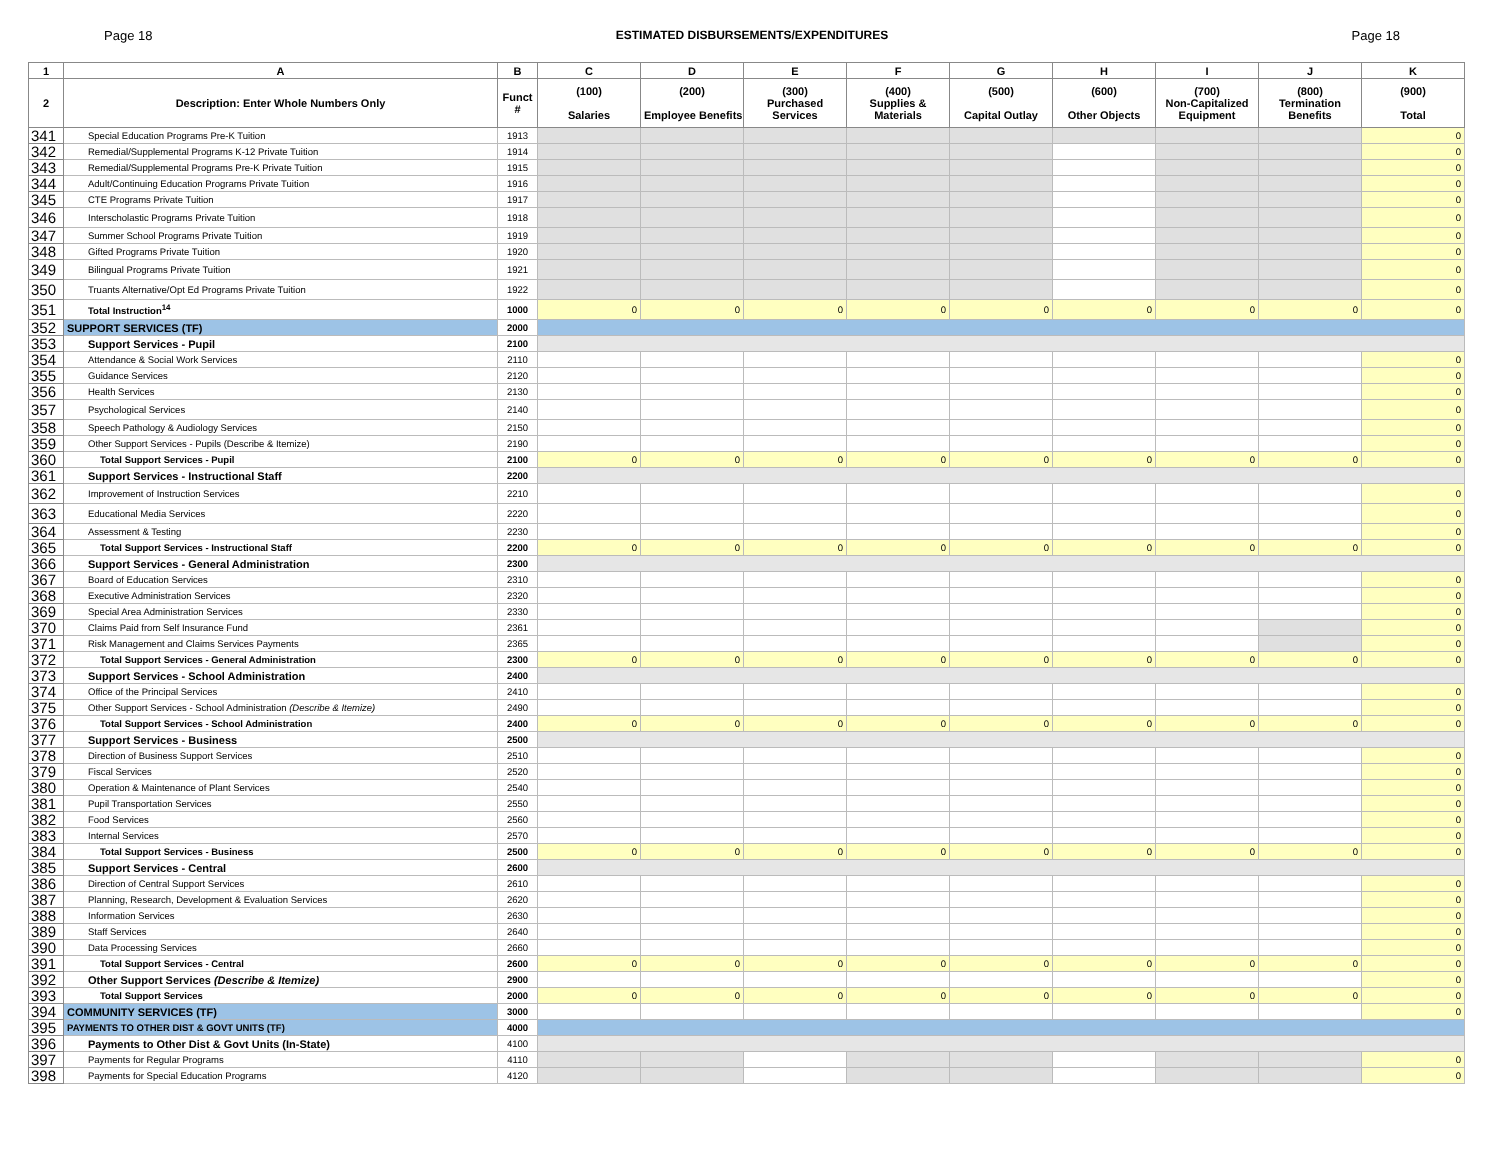Page 18 ESTIMATED DISBURSEMENTS/EXPENDITURES Page 18
| 1 | A | B | C | D | E | F | G | H | I | J | K |
| --- | --- | --- | --- | --- | --- | --- | --- | --- | --- | --- | --- |
| 2 | Description: Enter Whole Numbers Only | Funct # | (100) Salaries | (200) Employee Benefits | (300) Purchased Services | (400) Supplies & Materials | (500) Capital Outlay | (600) Other Objects | (700) Non-Capitalized Equipment | (800) Termination Benefits | (900) Total |
| 341 | Special Education Programs Pre-K Tuition | 1913 | | | | | | | | | 0 |
| 342 | Remedial/Supplemental Programs K-12 Private Tuition | 1914 | | | | | | | | | 0 |
| 343 | Remedial/Supplemental Programs Pre-K Private Tuition | 1915 | | | | | | | | | 0 |
| 344 | Adult/Continuing Education Programs Private Tuition | 1916 | | | | | | | | | 0 |
| 345 | CTE Programs Private Tuition | 1917 | | | | | | | | | 0 |
| 346 | Interscholastic Programs Private Tuition | 1918 | | | | | | | | | 0 |
| 347 | Summer School Programs Private Tuition | 1919 | | | | | | | | | 0 |
| 348 | Gifted Programs Private Tuition | 1920 | | | | | | | | | 0 |
| 349 | Bilingual Programs Private Tuition | 1921 | | | | | | | | | 0 |
| 350 | Truants Alternative/Opt Ed Programs Private Tuition | 1922 | | | | | | | | | 0 |
| 351 | Total Instruction<sup>14</sup> | 1000 | 0 | 0 | 0 | 0 | 0 | 0 | 0 | 0 | 0 |
| 352 | SUPPORT SERVICES (TF) | 2000 | | | | | | | | | |
| 353 | Support Services - Pupil | 2100 | | | | | | | | | |
| 354 | Attendance & Social Work Services | 2110 | | | | | | | | | 0 |
| 355 | Guidance Services | 2120 | | | | | | | | | 0 |
| 356 | Health Services | 2130 | | | | | | | | | 0 |
| 357 | Psychological Services | 2140 | | | | | | | | | 0 |
| 358 | Speech Pathology & Audiology Services | 2150 | | | | | | | | | 0 |
| 359 | Other Support Services - Pupils (Describe & Itemize) | 2190 | | | | | | | | | 0 |
| 360 | Total Support Services - Pupil | 2100 | 0 | 0 | 0 | 0 | 0 | 0 | 0 | 0 | 0 |
| 361 | Support Services - Instructional Staff | 2200 | | | | | | | | | |
| 362 | Improvement of Instruction Services | 2210 | | | | | | | | | 0 |
| 363 | Educational Media Services | 2220 | | | | | | | | | 0 |
| 364 | Assessment & Testing | 2230 | | | | | | | | | 0 |
| 365 | Total Support Services - Instructional Staff | 2200 | 0 | 0 | 0 | 0 | 0 | 0 | 0 | 0 | 0 |
| 366 | Support Services - General Administration | 2300 | | | | | | | | | |
| 367 | Board of Education Services | 2310 | | | | | | | | | 0 |
| 368 | Executive Administration Services | 2320 | | | | | | | | | 0 |
| 369 | Special Area Administration Services | 2330 | | | | | | | | | 0 |
| 370 | Claims Paid from Self Insurance Fund | 2361 | | | | | | | | | 0 |
| 371 | Risk Management and Claims Services Payments | 2365 | | | | | | | | | 0 |
| 372 | Total Support Services - General Administration | 2300 | 0 | 0 | 0 | 0 | 0 | 0 | 0 | 0 | 0 |
| 373 | Support Services - School Administration | 2400 | | | | | | | | | |
| 374 | Office of the Principal Services | 2410 | | | | | | | | | 0 |
| 375 | Other Support Services - School Administration (Describe & Itemize) | 2490 | | | | | | | | | 0 |
| 376 | Total Support Services - School Administration | 2400 | 0 | 0 | 0 | 0 | 0 | 0 | 0 | 0 | 0 |
| 377 | Support Services - Business | 2500 | | | | | | | | | |
| 378 | Direction of Business Support Services | 2510 | | | | | | | | | 0 |
| 379 | Fiscal Services | 2520 | | | | | | | | | 0 |
| 380 | Operation & Maintenance of Plant Services | 2540 | | | | | | | | | 0 |
| 381 | Pupil Transportation Services | 2550 | | | | | | | | | 0 |
| 382 | Food Services | 2560 | | | | | | | | | 0 |
| 383 | Internal Services | 2570 | | | | | | | | | 0 |
| 384 | Total Support Services - Business | 2500 | 0 | 0 | 0 | 0 | 0 | 0 | 0 | 0 | 0 |
| 385 | Support Services - Central | 2600 | | | | | | | | | |
| 386 | Direction of Central Support Services | 2610 | | | | | | | | | 0 |
| 387 | Planning, Research, Development & Evaluation Services | 2620 | | | | | | | | | 0 |
| 388 | Information Services | 2630 | | | | | | | | | 0 |
| 389 | Staff Services | 2640 | | | | | | | | | 0 |
| 390 | Data Processing Services | 2660 | | | | | | | | | 0 |
| 391 | Total Support Services - Central | 2600 | 0 | 0 | 0 | 0 | 0 | 0 | 0 | 0 | 0 |
| 392 | Other Support Services (Describe & Itemize) | 2900 | | | | | | | | | 0 |
| 393 | Total Support Services | 2000 | 0 | 0 | 0 | 0 | 0 | 0 | 0 | 0 | 0 |
| 394 | COMMUNITY SERVICES (TF) | 3000 | | | | | | | | | 0 |
| 395 | PAYMENTS TO OTHER DIST & GOVT UNITS (TF) | 4000 | | | | | | | | | |
| 396 | Payments to Other Dist & Govt Units (In-State) | 4100 | | | | | | | | | |
| 397 | Payments for Regular Programs | 4110 | | | | | | | | | 0 |
| 398 | Payments for Special Education Programs | 4120 | | | | | | | | | 0 |